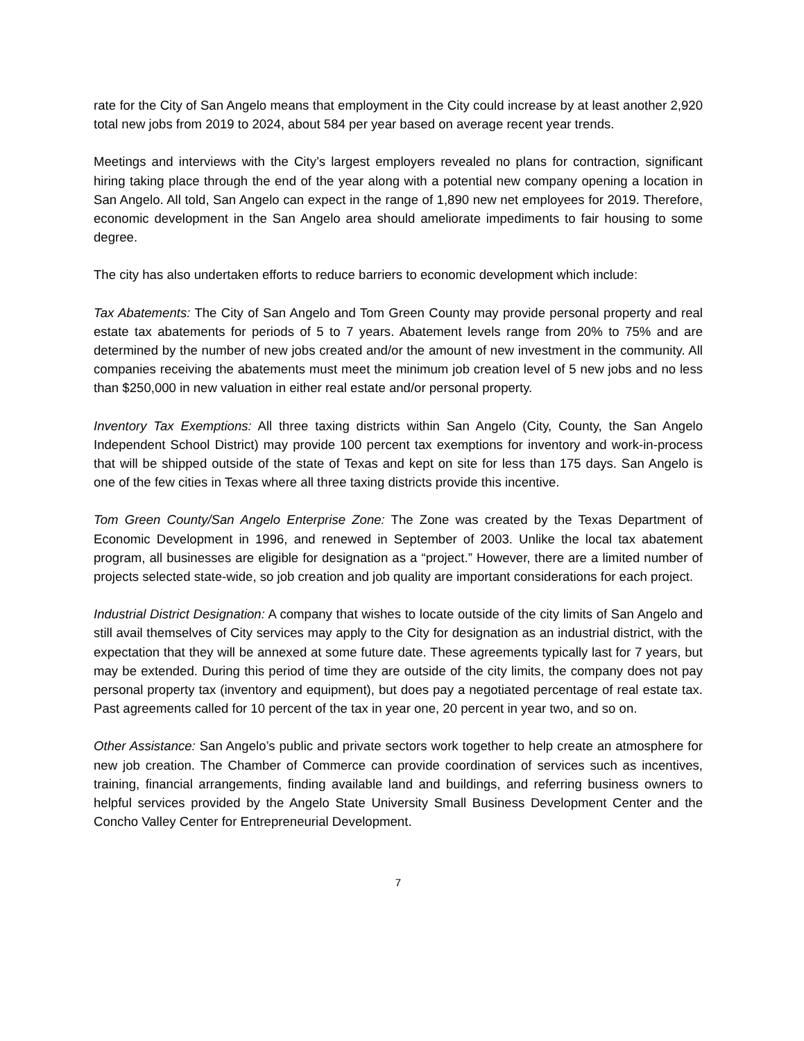rate for the City of San Angelo means that employment in the City could increase by at least another 2,920 total new jobs from 2019 to 2024, about 584 per year based on average recent year trends.
Meetings and interviews with the City’s largest employers revealed no plans for contraction, significant hiring taking place through the end of the year along with a potential new company opening a location in San Angelo. All told, San Angelo can expect in the range of 1,890 new net employees for 2019. Therefore, economic development in the San Angelo area should ameliorate impediments to fair housing to some degree.
The city has also undertaken efforts to reduce barriers to economic development which include:
Tax Abatements: The City of San Angelo and Tom Green County may provide personal property and real estate tax abatements for periods of 5 to 7 years. Abatement levels range from 20% to 75% and are determined by the number of new jobs created and/or the amount of new investment in the community. All companies receiving the abatements must meet the minimum job creation level of 5 new jobs and no less than $250,000 in new valuation in either real estate and/or personal property.
Inventory Tax Exemptions: All three taxing districts within San Angelo (City, County, the San Angelo Independent School District) may provide 100 percent tax exemptions for inventory and work-in-process that will be shipped outside of the state of Texas and kept on site for less than 175 days. San Angelo is one of the few cities in Texas where all three taxing districts provide this incentive.
Tom Green County/San Angelo Enterprise Zone: The Zone was created by the Texas Department of Economic Development in 1996, and renewed in September of 2003. Unlike the local tax abatement program, all businesses are eligible for designation as a “project.” However, there are a limited number of projects selected state-wide, so job creation and job quality are important considerations for each project.
Industrial District Designation: A company that wishes to locate outside of the city limits of San Angelo and still avail themselves of City services may apply to the City for designation as an industrial district, with the expectation that they will be annexed at some future date. These agreements typically last for 7 years, but may be extended. During this period of time they are outside of the city limits, the company does not pay personal property tax (inventory and equipment), but does pay a negotiated percentage of real estate tax. Past agreements called for 10 percent of the tax in year one, 20 percent in year two, and so on.
Other Assistance: San Angelo’s public and private sectors work together to help create an atmosphere for new job creation. The Chamber of Commerce can provide coordination of services such as incentives, training, financial arrangements, finding available land and buildings, and referring business owners to helpful services provided by the Angelo State University Small Business Development Center and the Concho Valley Center for Entrepreneurial Development.
7